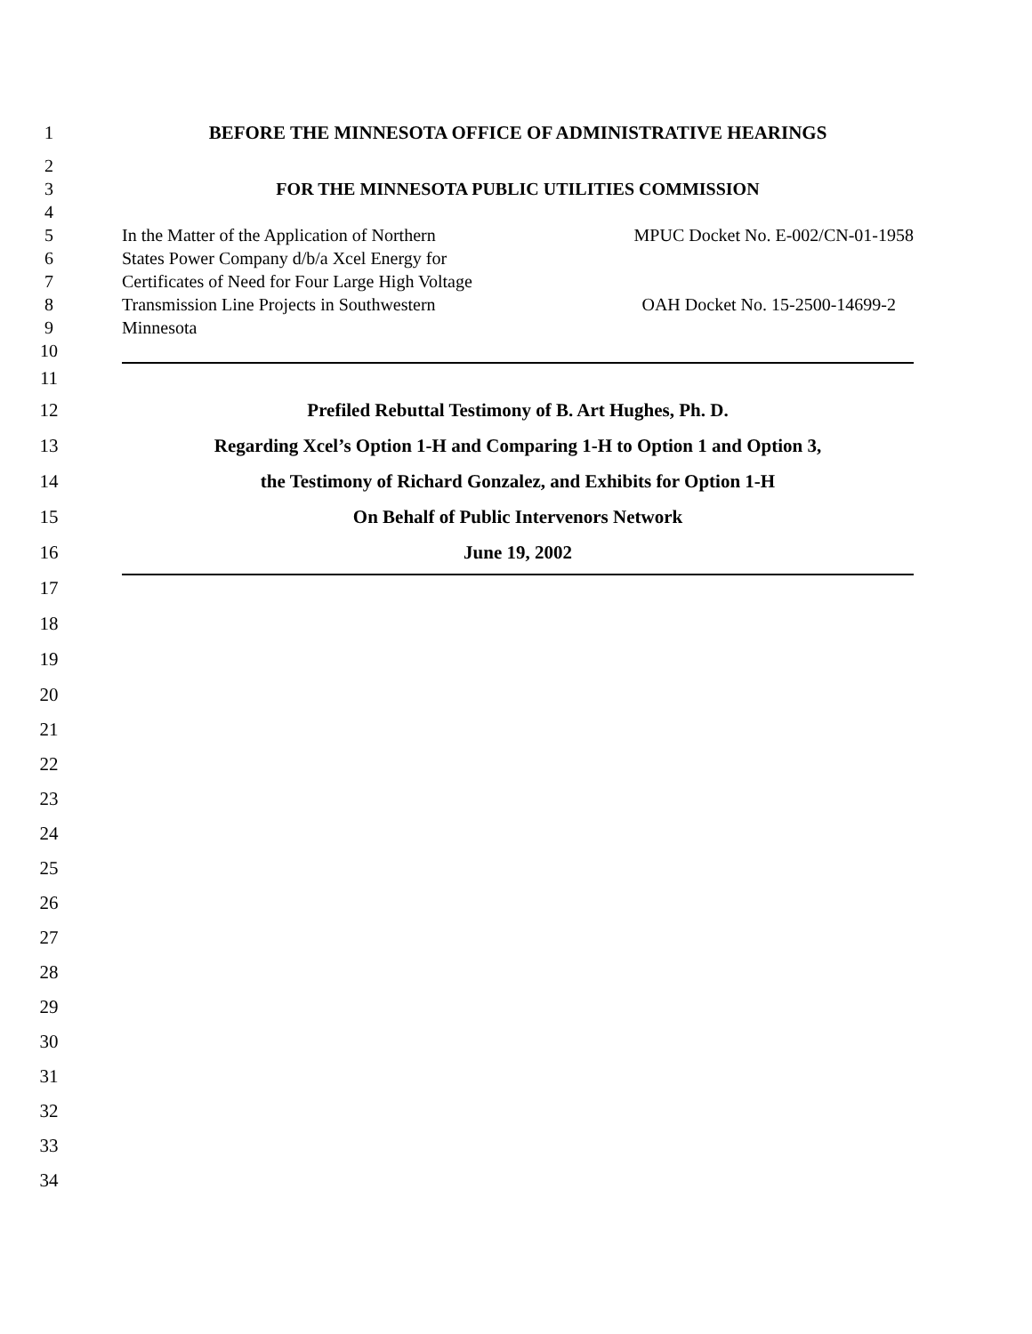1 BEFORE THE MINNESOTA OFFICE OF ADMINISTRATIVE HEARINGS
2
3 FOR THE MINNESOTA PUBLIC UTILITIES COMMISSION
4
5 In the Matter of the Application of Northern MPUC Docket No. E-002/CN-01-1958
6 States Power Company d/b/a Xcel Energy for
7 Certificates of Need for Four Large High Voltage
8 Transmission Line Projects in Southwestern OAH Docket No. 15-2500-14699-2
9 Minnesota
10
11
12 Prefiled Rebuttal Testimony of B. Art Hughes, Ph. D.
13 Regarding Xcel’s Option 1-H and Comparing 1-H to Option 1 and Option 3,
14 the Testimony of Richard Gonzalez, and Exhibits for Option 1-H
15 On Behalf of Public Intervenors Network
16 June 19, 2002
17
18
19
20
21
22
23
24
25
26
27
28
29
30
31
32
33
34